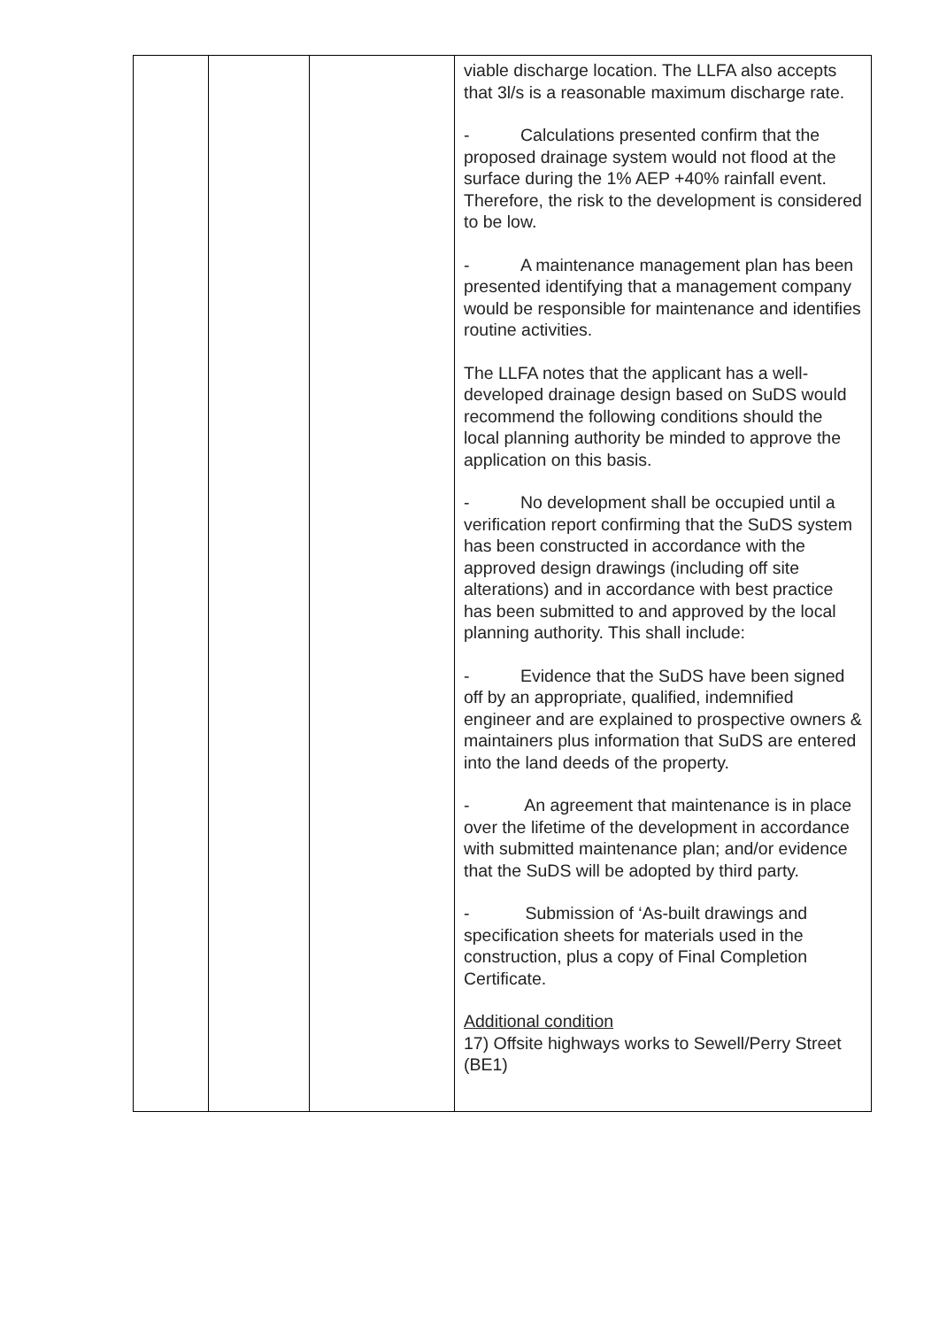| | | | viable discharge location. The LLFA also accepts that 3l/s is a reasonable maximum discharge rate. - Calculations presented confirm that the proposed drainage system would not flood at the surface during the 1% AEP +40% rainfall event. Therefore, the risk to the development is considered to be low. - A maintenance management plan has been presented identifying that a management company would be responsible for maintenance and identifies routine activities. The LLFA notes that the applicant has a well-developed drainage design based on SuDS would recommend the following conditions should the local planning authority be minded to approve the application on this basis. - No development shall be occupied until a verification report confirming that the SuDS system has been constructed in accordance with the approved design drawings (including off site alterations) and in accordance with best practice has been submitted to and approved by the local planning authority. This shall include: - Evidence that the SuDS have been signed off by an appropriate, qualified, indemnified engineer and are explained to prospective owners & maintainers plus information that SuDS are entered into the land deeds of the property. - An agreement that maintenance is in place over the lifetime of the development in accordance with submitted maintenance plan; and/or evidence that the SuDS will be adopted by third party. - Submission of ‘As-built drawings and specification sheets for materials used in the construction, plus a copy of Final Completion Certificate. Additional condition 17) Offsite highways works to Sewell/Perry Street (BE1) |